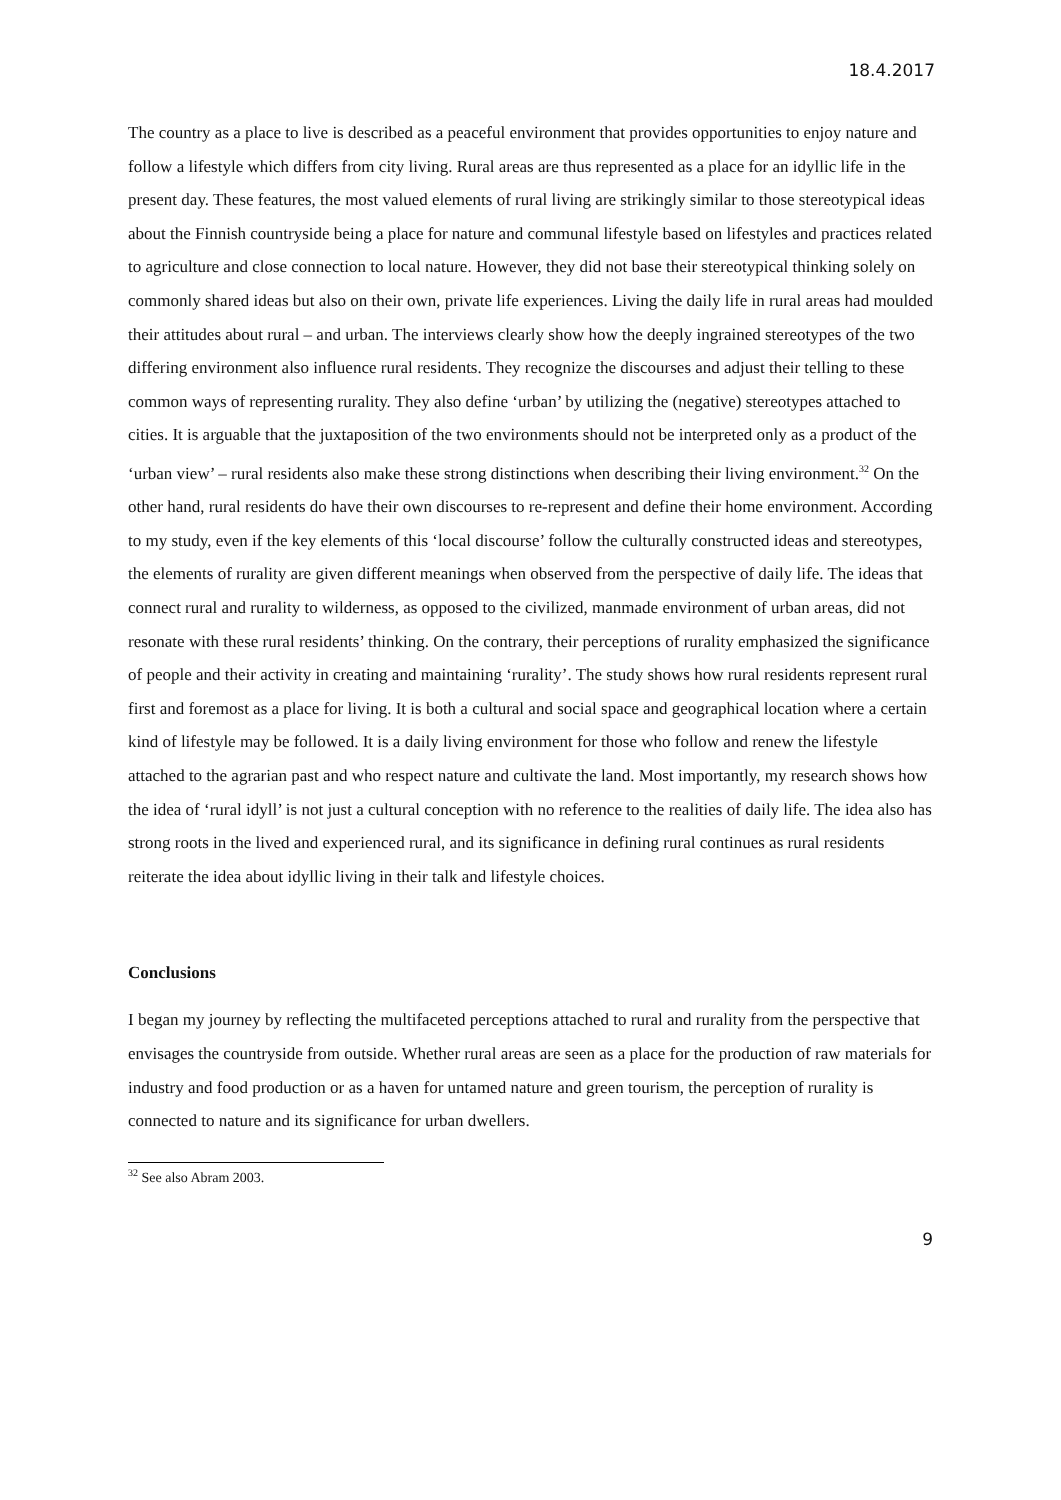18.4.2017
The country as a place to live is described as a peaceful environment that provides opportunities to enjoy nature and follow a lifestyle which differs from city living. Rural areas are thus represented as a place for an idyllic life in the present day. These features, the most valued elements of rural living are strikingly similar to those stereotypical ideas about the Finnish countryside being a place for nature and communal lifestyle based on lifestyles and practices related to agriculture and close connection to local nature. However, they did not base their stereotypical thinking solely on commonly shared ideas but also on their own, private life experiences. Living the daily life in rural areas had moulded their attitudes about rural – and urban. The interviews clearly show how the deeply ingrained stereotypes of the two differing environment also influence rural residents. They recognize the discourses and adjust their telling to these common ways of representing rurality. They also define ‘urban’ by utilizing the (negative) stereotypes attached to cities. It is arguable that the juxtaposition of the two environments should not be interpreted only as a product of the ‘urban view’ – rural residents also make these strong distinctions when describing their living environment.<sup>32</sup> On the other hand, rural residents do have their own discourses to re-represent and define their home environment. According to my study, even if the key elements of this ‘local discourse’ follow the culturally constructed ideas and stereotypes, the elements of rurality are given different meanings when observed from the perspective of daily life. The ideas that connect rural and rurality to wilderness, as opposed to the civilized, manmade environment of urban areas, did not resonate with these rural residents’ thinking. On the contrary, their perceptions of rurality emphasized the significance of people and their activity in creating and maintaining ‘rurality’. The study shows how rural residents represent rural first and foremost as a place for living. It is both a cultural and social space and geographical location where a certain kind of lifestyle may be followed. It is a daily living environment for those who follow and renew the lifestyle attached to the agrarian past and who respect nature and cultivate the land. Most importantly, my research shows how the idea of ‘rural idyll’ is not just a cultural conception with no reference to the realities of daily life. The idea also has strong roots in the lived and experienced rural, and its significance in defining rural continues as rural residents reiterate the idea about idyllic living in their talk and lifestyle choices.
Conclusions
I began my journey by reflecting the multifaceted perceptions attached to rural and rurality from the perspective that envisages the countryside from outside. Whether rural areas are seen as a place for the production of raw materials for industry and food production or as a haven for untamed nature and green tourism, the perception of rurality is connected to nature and its significance for urban dwellers.
<sup>32</sup> See also Abram 2003.
9